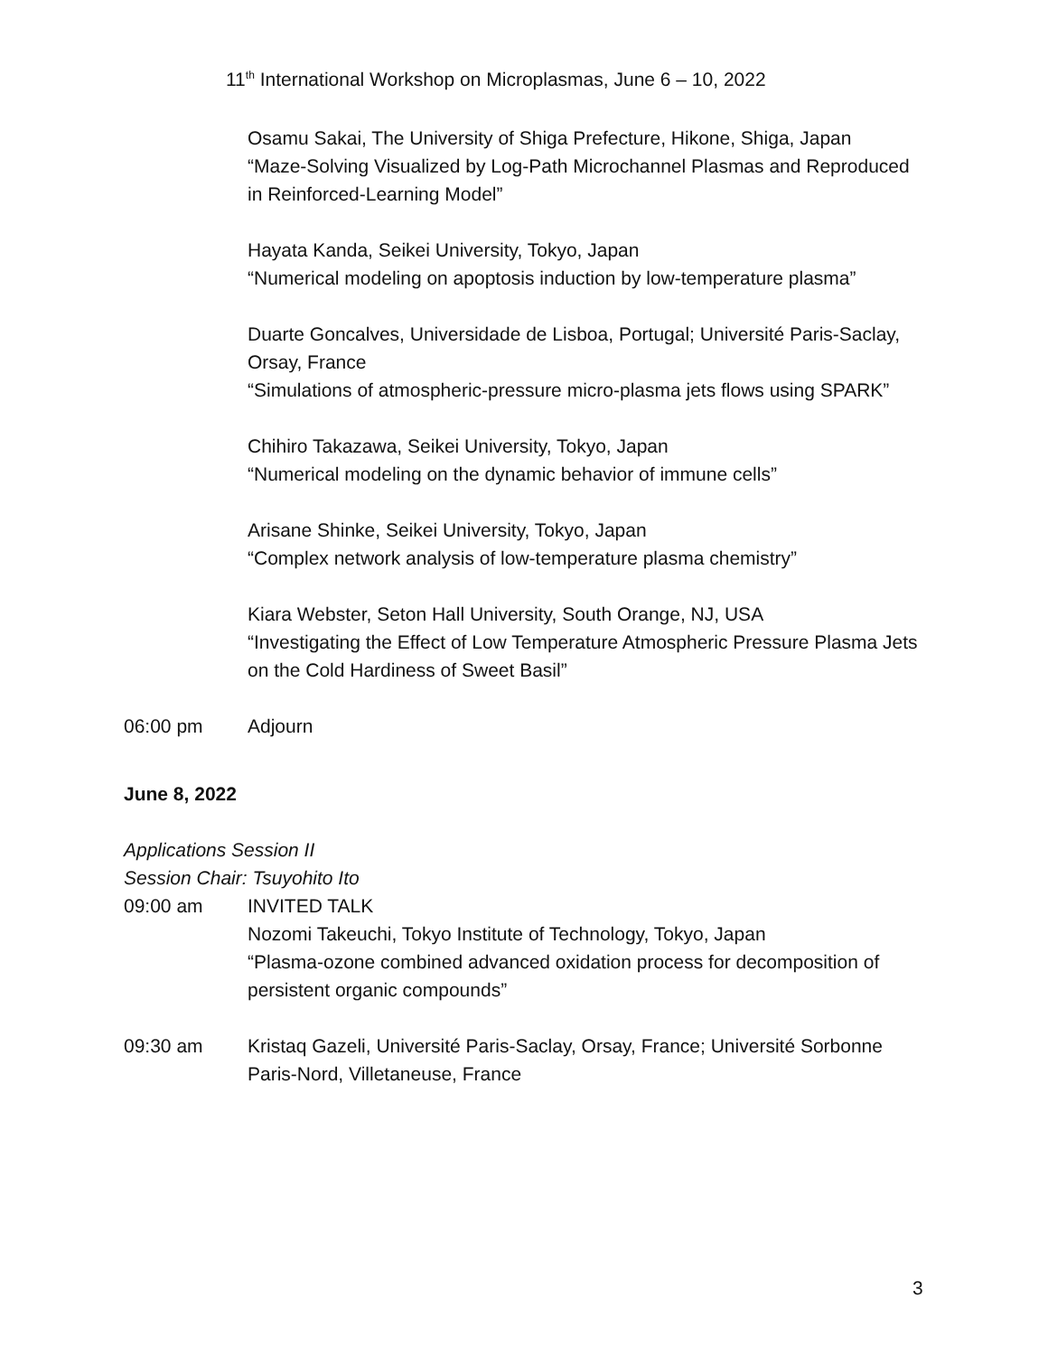11<sup>th</sup> International Workshop on Microplasmas, June 6 – 10, 2022
Osamu Sakai, The University of Shiga Prefecture, Hikone, Shiga, Japan
“Maze-Solving Visualized by Log-Path Microchannel Plasmas and Reproduced in Reinforced-Learning Model”
Hayata Kanda, Seikei University, Tokyo, Japan
“Numerical modeling on apoptosis induction by low-temperature plasma”
Duarte Goncalves, Universidade de Lisboa, Portugal; Université Paris-Saclay, Orsay, France
“Simulations of atmospheric-pressure micro-plasma jets flows using SPARK”
Chihiro Takazawa, Seikei University, Tokyo, Japan
“Numerical modeling on the dynamic behavior of immune cells”
Arisane Shinke, Seikei University, Tokyo, Japan
“Complex network analysis of low-temperature plasma chemistry”
Kiara Webster, Seton Hall University, South Orange, NJ, USA
“Investigating the Effect of Low Temperature Atmospheric Pressure Plasma Jets on the Cold Hardiness of Sweet Basil”
06:00 pm Adjourn
June 8, 2022
Applications Session II
Session Chair: Tsuyohito Ito
09:00 am INVITED TALK
Nozomi Takeuchi, Tokyo Institute of Technology, Tokyo, Japan
“Plasma-ozone combined advanced oxidation process for decomposition of persistent organic compounds”
09:30 am Kristaq Gazeli, Université Paris-Saclay, Orsay, France; Université Sorbonne Paris-Nord, Villetaneuse, France
3